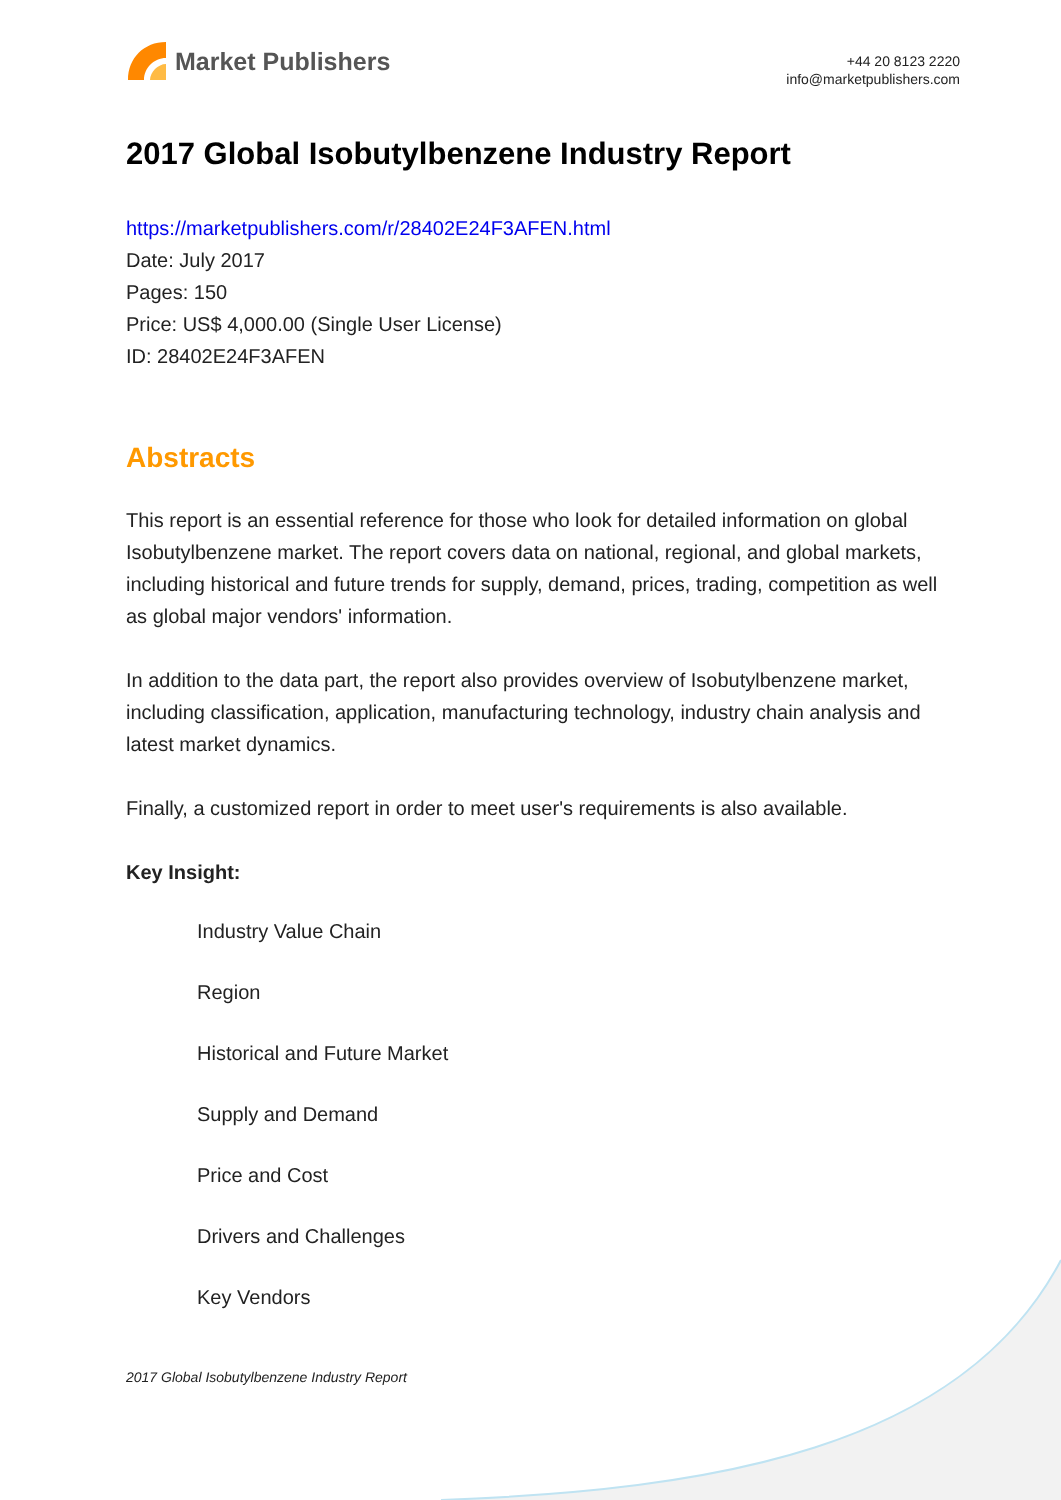Market Publishers
+44 20 8123 2220
info@marketpublishers.com
2017 Global Isobutylbenzene Industry Report
https://marketpublishers.com/r/28402E24F3AFEN.html
Date: July 2017
Pages: 150
Price: US$ 4,000.00 (Single User License)
ID: 28402E24F3AFEN
Abstracts
This report is an essential reference for those who look for detailed information on global Isobutylbenzene market. The report covers data on national, regional, and global markets, including historical and future trends for supply, demand, prices, trading, competition as well as global major vendors' information.
In addition to the data part, the report also provides overview of Isobutylbenzene market, including classification, application, manufacturing technology, industry chain analysis and latest market dynamics.
Finally, a customized report in order to meet user's requirements is also available.
Key Insight:
Industry Value Chain
Region
Historical and Future Market
Supply and Demand
Price and Cost
Drivers and Challenges
Key Vendors
2017 Global Isobutylbenzene Industry Report